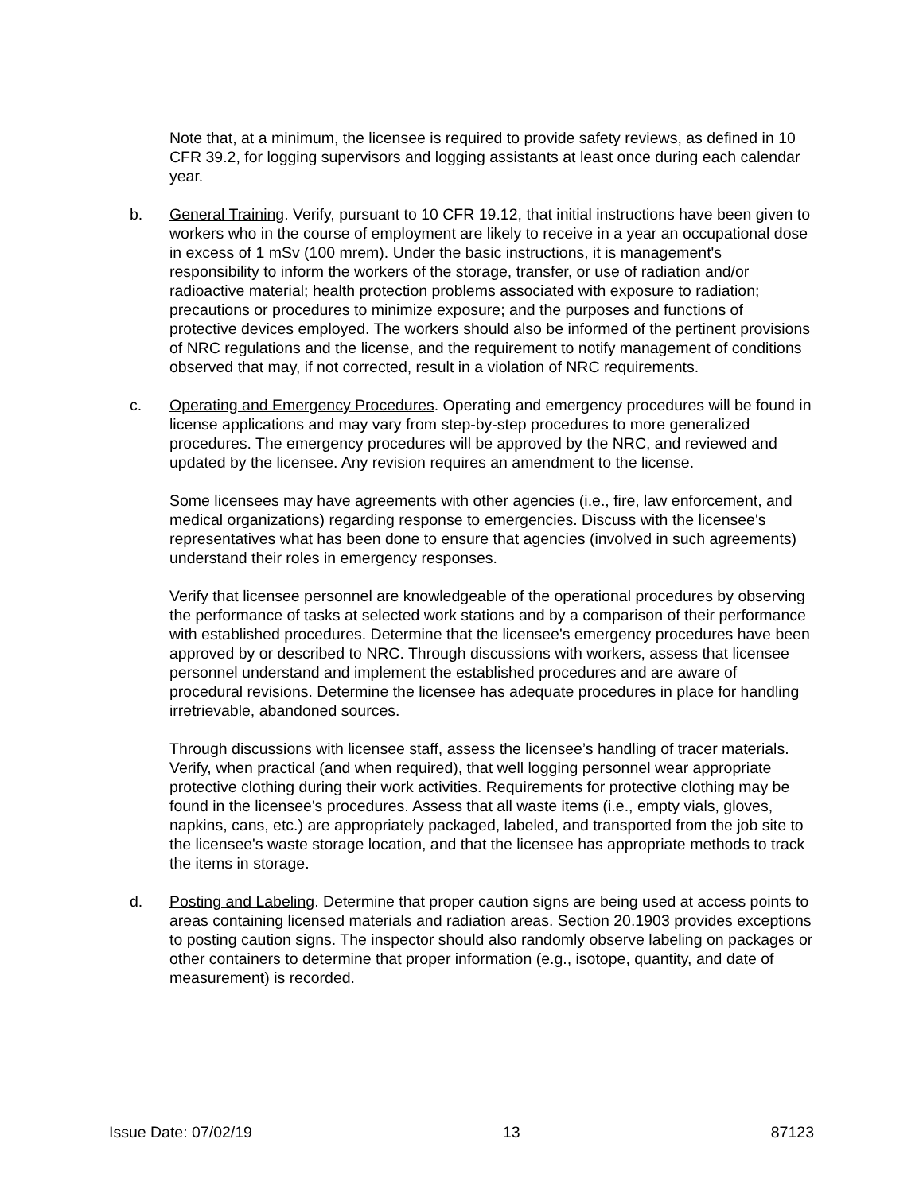Note that, at a minimum, the licensee is required to provide safety reviews, as defined in 10 CFR 39.2, for logging supervisors and logging assistants at least once during each calendar year.
b. General Training. Verify, pursuant to 10 CFR 19.12, that initial instructions have been given to workers who in the course of employment are likely to receive in a year an occupational dose in excess of 1 mSv (100 mrem). Under the basic instructions, it is management's responsibility to inform the workers of the storage, transfer, or use of radiation and/or radioactive material; health protection problems associated with exposure to radiation; precautions or procedures to minimize exposure; and the purposes and functions of protective devices employed. The workers should also be informed of the pertinent provisions of NRC regulations and the license, and the requirement to notify management of conditions observed that may, if not corrected, result in a violation of NRC requirements.
c. Operating and Emergency Procedures. Operating and emergency procedures will be found in license applications and may vary from step-by-step procedures to more generalized procedures. The emergency procedures will be approved by the NRC, and reviewed and updated by the licensee. Any revision requires an amendment to the license.
Some licensees may have agreements with other agencies (i.e., fire, law enforcement, and medical organizations) regarding response to emergencies. Discuss with the licensee's representatives what has been done to ensure that agencies (involved in such agreements) understand their roles in emergency responses.
Verify that licensee personnel are knowledgeable of the operational procedures by observing the performance of tasks at selected work stations and by a comparison of their performance with established procedures. Determine that the licensee's emergency procedures have been approved by or described to NRC. Through discussions with workers, assess that licensee personnel understand and implement the established procedures and are aware of procedural revisions. Determine the licensee has adequate procedures in place for handling irretrievable, abandoned sources.
Through discussions with licensee staff, assess the licensee’s handling of tracer materials. Verify, when practical (and when required), that well logging personnel wear appropriate protective clothing during their work activities. Requirements for protective clothing may be found in the licensee's procedures. Assess that all waste items (i.e., empty vials, gloves, napkins, cans, etc.) are appropriately packaged, labeled, and transported from the job site to the licensee's waste storage location, and that the licensee has appropriate methods to track the items in storage.
d. Posting and Labeling. Determine that proper caution signs are being used at access points to areas containing licensed materials and radiation areas. Section 20.1903 provides exceptions to posting caution signs. The inspector should also randomly observe labeling on packages or other containers to determine that proper information (e.g., isotope, quantity, and date of measurement) is recorded.
Issue Date: 07/02/19 13 87123